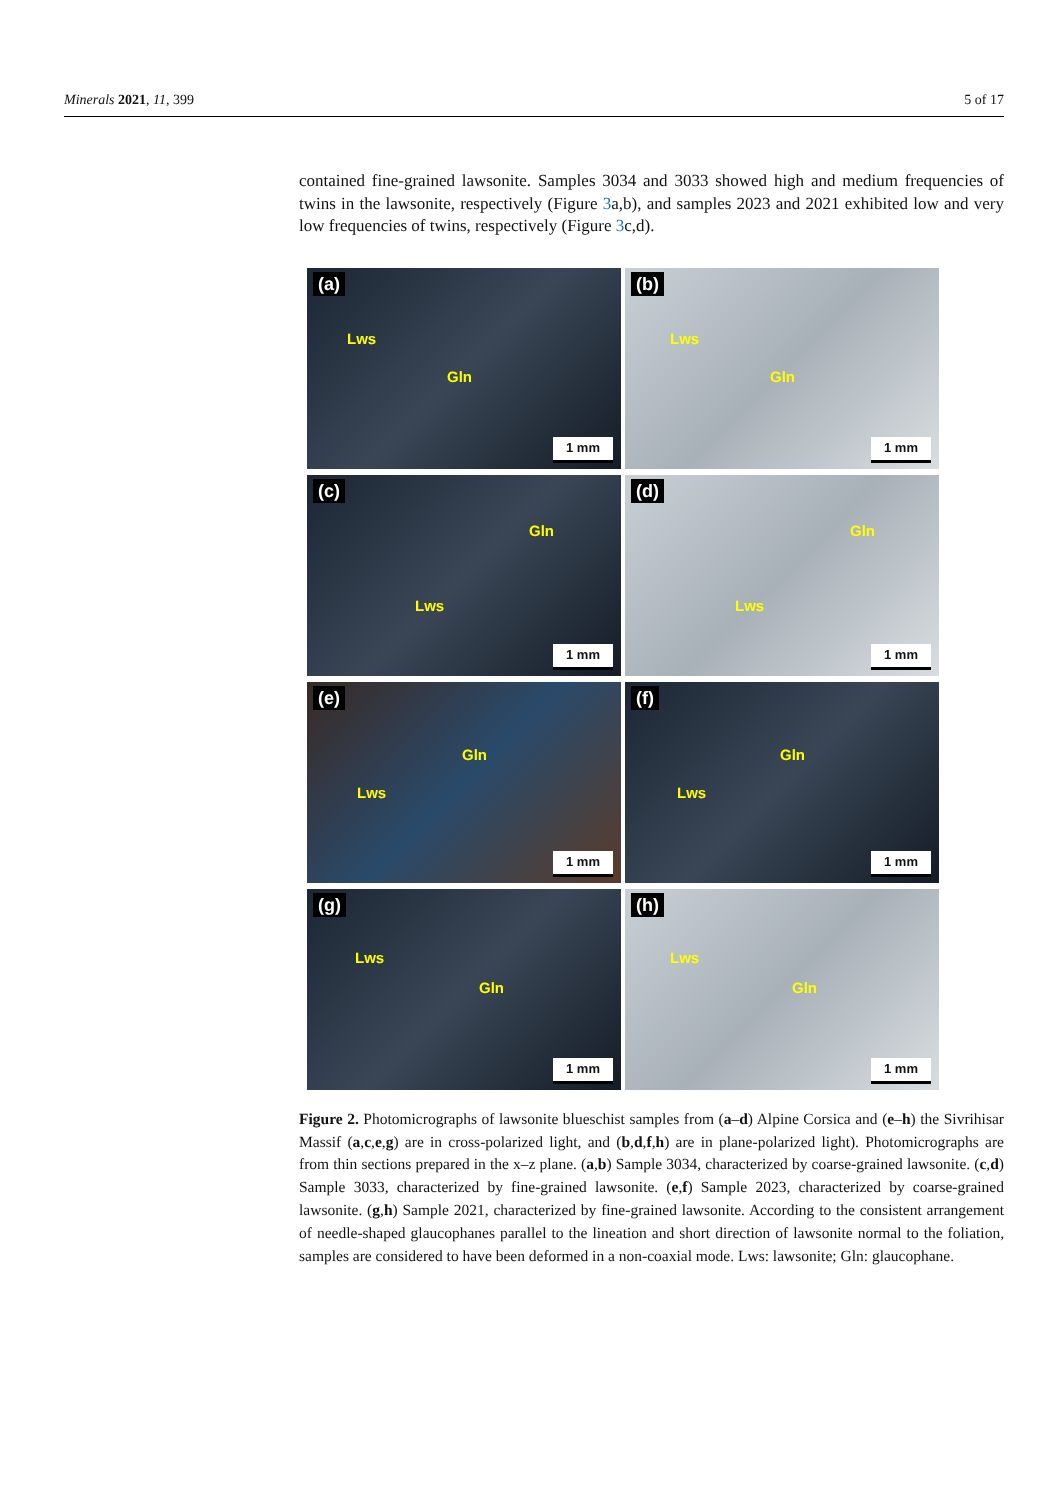Minerals 2021, 11, 399 5 of 17
contained fine-grained lawsonite. Samples 3034 and 3033 showed high and medium frequencies of twins in the lawsonite, respectively (Figure 3a,b), and samples 2023 and 2021 exhibited low and very low frequencies of twins, respectively (Figure 3c,d).
(a)
Lws
Gln
1 mm
(b)
Lws
Gln
1 mm
(c)
Gln
Lws
1 mm
(d)
Gln
Lws
1 mm
(e)
Gln
Lws
1 mm
(f)
Gln
Lws
1 mm
(g)
Lws
Gln
1 mm
(h)
Lws
Gln
1 mm
Figure 2. Photomicrographs of lawsonite blueschist samples from (a–d) Alpine Corsica and (e–h) the Sivrihisar Massif (a,c,e,g) are in cross-polarized light, and (b,d,f,h) are in plane-polarized light). Photomicrographs are from thin sections prepared in the x–z plane. (a,b) Sample 3034, characterized by coarse-grained lawsonite. (c,d) Sample 3033, characterized by fine-grained lawsonite. (e,f) Sample 2023, characterized by coarse-grained lawsonite. (g,h) Sample 2021, characterized by fine-grained lawsonite. According to the consistent arrangement of needle-shaped glaucophanes parallel to the lineation and short direction of lawsonite normal to the foliation, samples are considered to have been deformed in a non-coaxial mode. Lws: lawsonite; Gln: glaucophane.